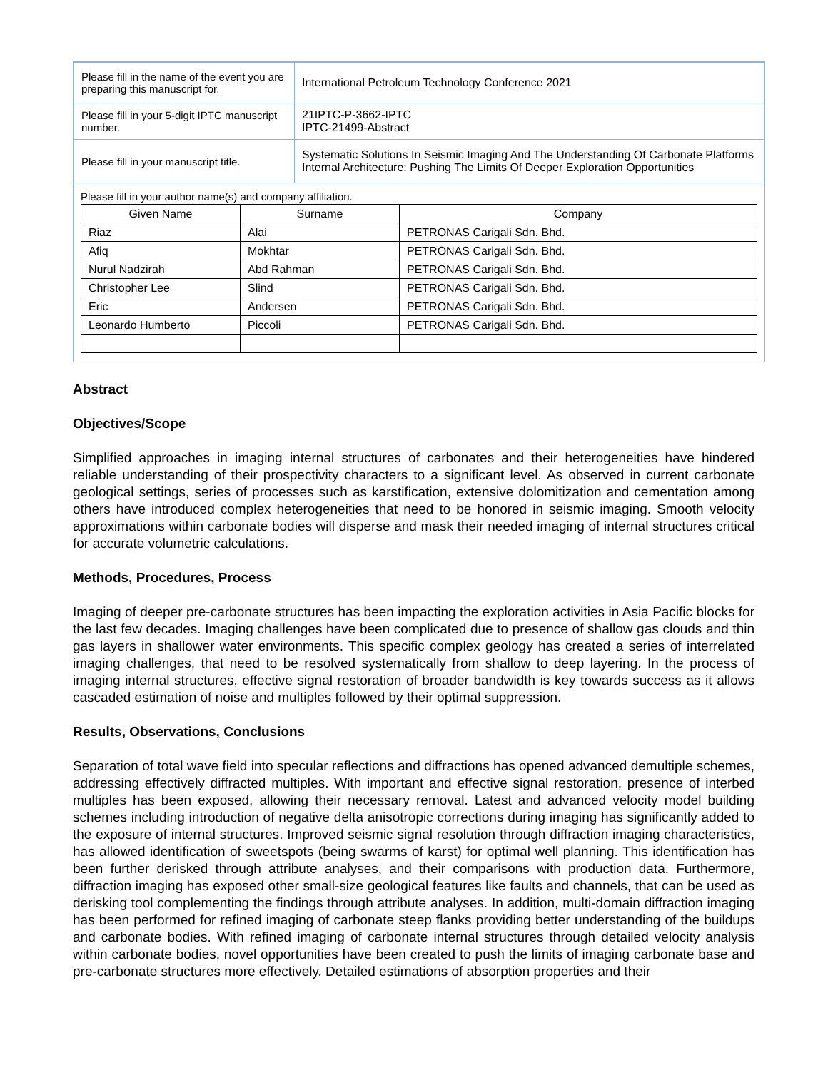| Please fill in the name of the event you are preparing this manuscript for. | International Petroleum Technology Conference 2021 |
| Please fill in your 5-digit IPTC manuscript number. | 21IPTC-P-3662-IPTC IPTC-21499-Abstract |
| Please fill in your manuscript title. | Systematic Solutions In Seismic Imaging And The Understanding Of Carbonate Platforms Internal Architecture: Pushing The Limits Of Deeper Exploration Opportunities |
Please fill in your author name(s) and company affiliation.
| Given Name | Surname | Company |
| --- | --- | --- |
| Riaz | Alai | PETRONAS Carigali Sdn. Bhd. |
| Afiq | Mokhtar | PETRONAS Carigali Sdn. Bhd. |
| Nurul Nadzirah | Abd Rahman | PETRONAS Carigali Sdn. Bhd. |
| Christopher Lee | Slind | PETRONAS Carigali Sdn. Bhd. |
| Eric | Andersen | PETRONAS Carigali Sdn. Bhd. |
| Leonardo Humberto | Piccoli | PETRONAS Carigali Sdn. Bhd. |
Abstract
Objectives/Scope
Simplified approaches in imaging internal structures of carbonates and their heterogeneities have hindered reliable understanding of their prospectivity characters to a significant level. As observed in current carbonate geological settings, series of processes such as karstification, extensive dolomitization and cementation among others have introduced complex heterogeneities that need to be honored in seismic imaging. Smooth velocity approximations within carbonate bodies will disperse and mask their needed imaging of internal structures critical for accurate volumetric calculations.
Methods, Procedures, Process
Imaging of deeper pre-carbonate structures has been impacting the exploration activities in Asia Pacific blocks for the last few decades. Imaging challenges have been complicated due to presence of shallow gas clouds and thin gas layers in shallower water environments. This specific complex geology has created a series of interrelated imaging challenges, that need to be resolved systematically from shallow to deep layering. In the process of imaging internal structures, effective signal restoration of broader bandwidth is key towards success as it allows cascaded estimation of noise and multiples followed by their optimal suppression.
Results, Observations, Conclusions
Separation of total wave field into specular reflections and diffractions has opened advanced demultiple schemes, addressing effectively diffracted multiples. With important and effective signal restoration, presence of interbed multiples has been exposed, allowing their necessary removal. Latest and advanced velocity model building schemes including introduction of negative delta anisotropic corrections during imaging has significantly added to the exposure of internal structures. Improved seismic signal resolution through diffraction imaging characteristics, has allowed identification of sweetspots (being swarms of karst) for optimal well planning. This identification has been further derisked through attribute analyses, and their comparisons with production data. Furthermore, diffraction imaging has exposed other small-size geological features like faults and channels, that can be used as derisking tool complementing the findings through attribute analyses. In addition, multi-domain diffraction imaging has been performed for refined imaging of carbonate steep flanks providing better understanding of the buildups and carbonate bodies. With refined imaging of carbonate internal structures through detailed velocity analysis within carbonate bodies, novel opportunities have been created to push the limits of imaging carbonate base and pre-carbonate structures more effectively. Detailed estimations of absorption properties and their